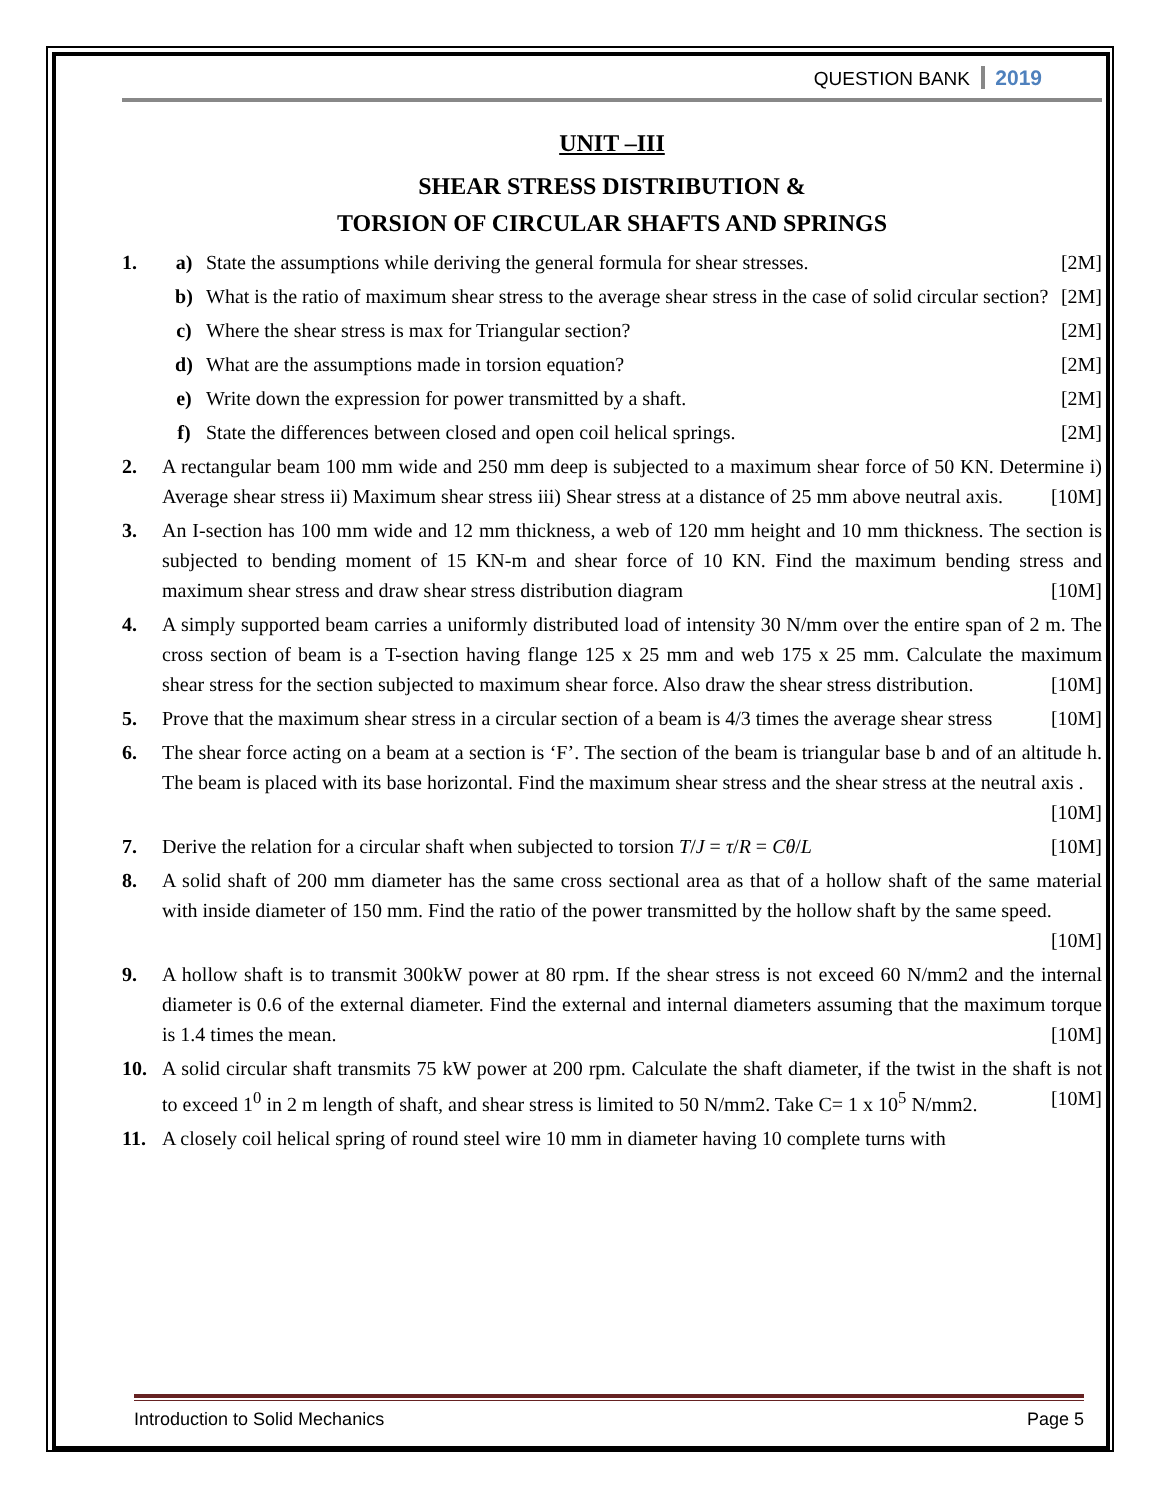QUESTION BANK 2019
UNIT –III
SHEAR STRESS DISTRIBUTION &
TORSION OF CIRCULAR SHAFTS AND SPRINGS
1. a) State the assumptions while deriving the general formula for shear stresses. [2M]
b) What is the ratio of maximum shear stress to the average shear stress in the case of solid circular section? [2M]
c) Where the shear stress is max for Triangular section? [2M]
d) What are the assumptions made in torsion equation? [2M]
e) Write down the expression for power transmitted by a shaft. [2M]
f) State the differences between closed and open coil helical springs. [2M]
2. A rectangular beam 100 mm wide and 250 mm deep is subjected to a maximum shear force of 50 KN. Determine i) Average shear stress ii) Maximum shear stress iii) Shear stress at a distance of 25 mm above neutral axis. [10M]
3. An I-section has 100 mm wide and 12 mm thickness, a web of 120 mm height and 10 mm thickness. The section is subjected to bending moment of 15 KN-m and shear force of 10 KN. Find the maximum bending stress and maximum shear stress and draw shear stress distribution diagram [10M]
4. A simply supported beam carries a uniformly distributed load of intensity 30 N/mm over the entire span of 2 m. The cross section of beam is a T-section having flange 125 x 25 mm and web 175 x 25 mm. Calculate the maximum shear stress for the section subjected to maximum shear force. Also draw the shear stress distribution. [10M]
5. Prove that the maximum shear stress in a circular section of a beam is 4/3 times the average shear stress [10M]
6. The shear force acting on a beam at a section is ‘F’. The section of the beam is triangular base b and of an altitude h. The beam is placed with its base horizontal. Find the maximum shear stress and the shear stress at the neutral axis . [10M]
7. Derive the relation for a circular shaft when subjected to torsion T/J = τ/R = Cθ/L [10M]
8. A solid shaft of 200 mm diameter has the same cross sectional area as that of a hollow shaft of the same material with inside diameter of 150 mm. Find the ratio of the power transmitted by the hollow shaft by the same speed. [10M]
9. A hollow shaft is to transmit 300kW power at 80 rpm. If the shear stress is not exceed 60 N/mm2 and the internal diameter is 0.6 of the external diameter. Find the external and internal diameters assuming that the maximum torque is 1.4 times the mean. [10M]
10. A solid circular shaft transmits 75 kW power at 200 rpm. Calculate the shaft diameter, if the twist in the shaft is not to exceed 1<sup>0</sup> in 2 m length of shaft, and shear stress is limited to 50 N/mm2. Take C= 1 x 10<sup>5</sup> N/mm2. [10M]
11. A closely coil helical spring of round steel wire 10 mm in diameter having 10 complete turns with
Introduction to Solid Mechanics Page 5